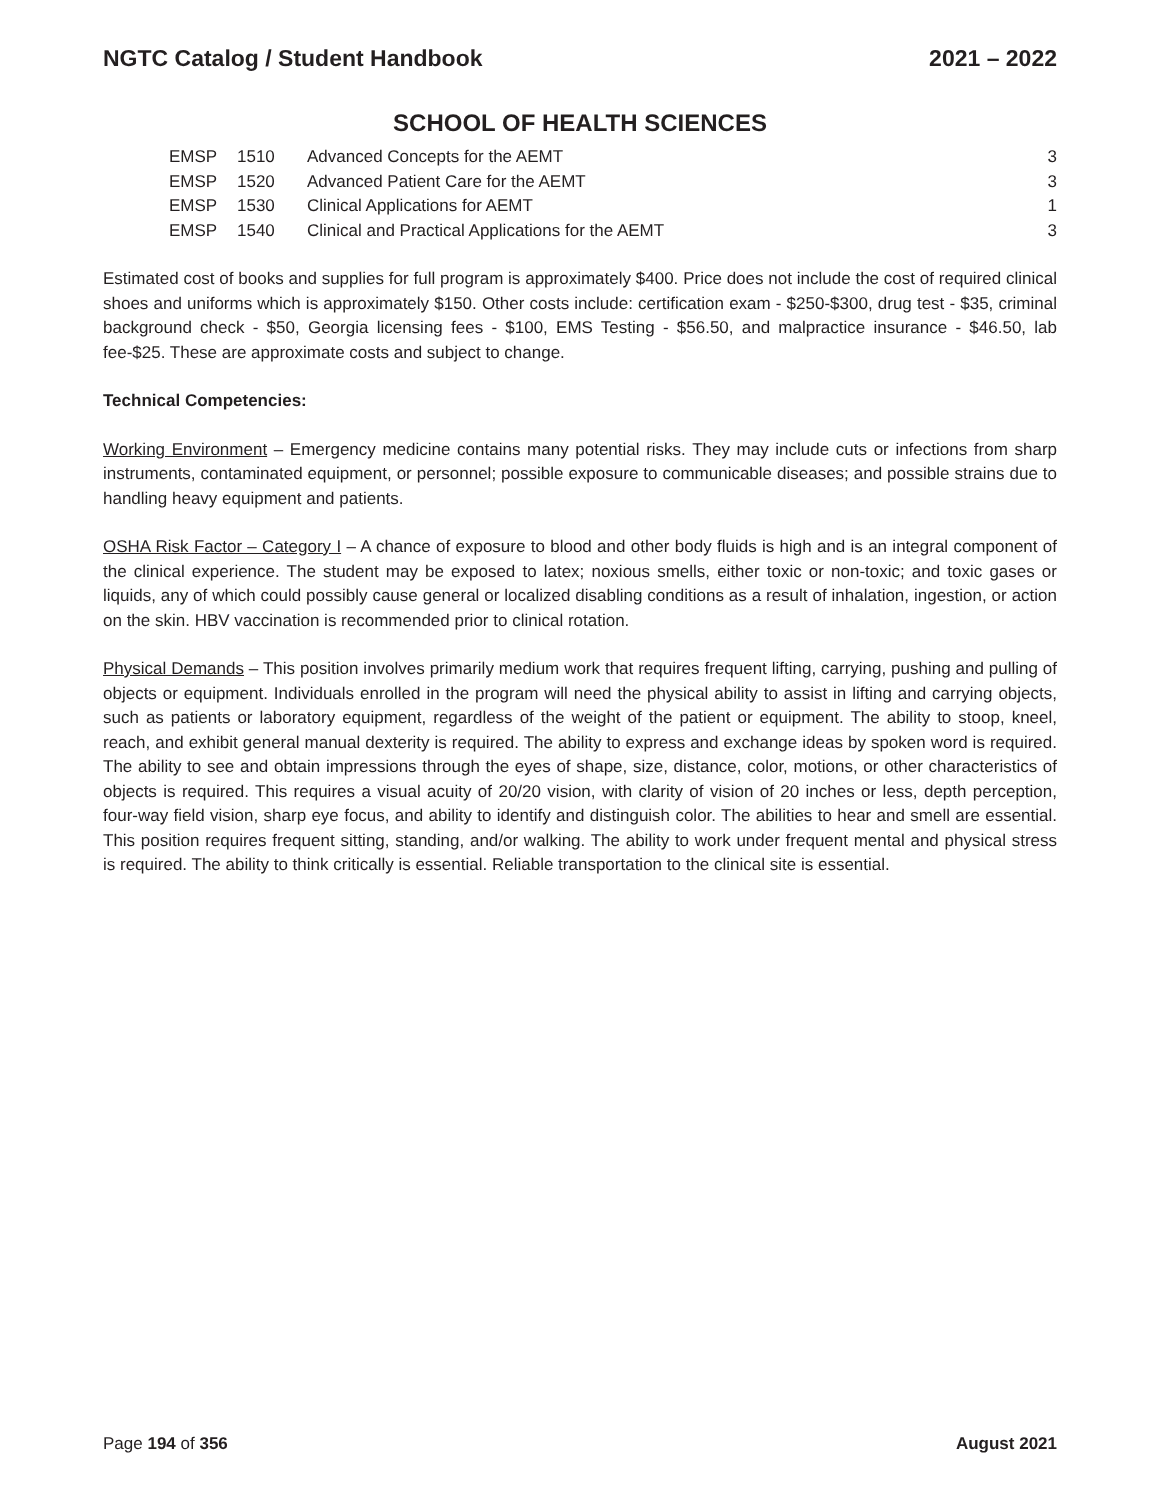NGTC Catalog / Student Handbook 2021 – 2022
SCHOOL OF HEALTH SCIENCES
| EMSP | 1510 | Advanced Concepts for the AEMT | 3 |
| EMSP | 1520 | Advanced Patient Care for the AEMT | 3 |
| EMSP | 1530 | Clinical Applications for AEMT | 1 |
| EMSP | 1540 | Clinical and Practical Applications for the AEMT | 3 |
Estimated cost of books and supplies for full program is approximately $400. Price does not include the cost of required clinical shoes and uniforms which is approximately $150. Other costs include: certification exam - $250-$300, drug test - $35, criminal background check - $50, Georgia licensing fees - $100, EMS Testing - $56.50, and malpractice insurance - $46.50, lab fee-$25. These are approximate costs and subject to change.
Technical Competencies:
Working Environment – Emergency medicine contains many potential risks. They may include cuts or infections from sharp instruments, contaminated equipment, or personnel; possible exposure to communicable diseases; and possible strains due to handling heavy equipment and patients.
OSHA Risk Factor – Category I – A chance of exposure to blood and other body fluids is high and is an integral component of the clinical experience. The student may be exposed to latex; noxious smells, either toxic or non-toxic; and toxic gases or liquids, any of which could possibly cause general or localized disabling conditions as a result of inhalation, ingestion, or action on the skin. HBV vaccination is recommended prior to clinical rotation.
Physical Demands – This position involves primarily medium work that requires frequent lifting, carrying, pushing and pulling of objects or equipment. Individuals enrolled in the program will need the physical ability to assist in lifting and carrying objects, such as patients or laboratory equipment, regardless of the weight of the patient or equipment. The ability to stoop, kneel, reach, and exhibit general manual dexterity is required. The ability to express and exchange ideas by spoken word is required. The ability to see and obtain impressions through the eyes of shape, size, distance, color, motions, or other characteristics of objects is required. This requires a visual acuity of 20/20 vision, with clarity of vision of 20 inches or less, depth perception, four-way field vision, sharp eye focus, and ability to identify and distinguish color. The abilities to hear and smell are essential. This position requires frequent sitting, standing, and/or walking. The ability to work under frequent mental and physical stress is required. The ability to think critically is essential. Reliable transportation to the clinical site is essential.
Page 194 of 356 August 2021